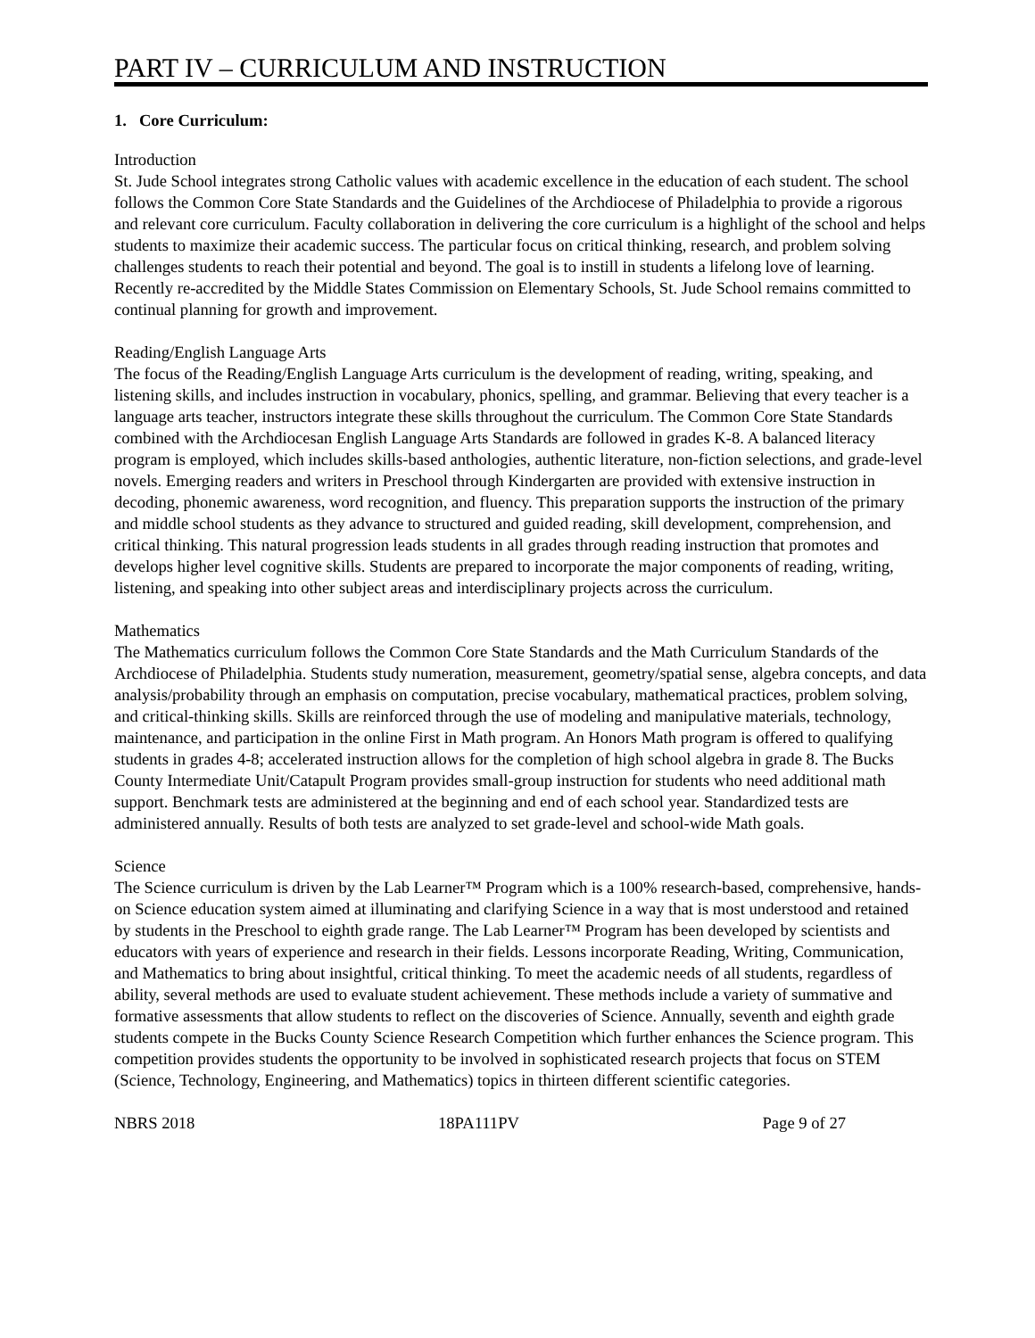PART IV – CURRICULUM AND INSTRUCTION
1. Core Curriculum:
Introduction
St. Jude School integrates strong Catholic values with academic excellence in the education of each student. The school follows the Common Core State Standards and the Guidelines of the Archdiocese of Philadelphia to provide a rigorous and relevant core curriculum. Faculty collaboration in delivering the core curriculum is a highlight of the school and helps students to maximize their academic success. The particular focus on critical thinking, research, and problem solving challenges students to reach their potential and beyond. The goal is to instill in students a lifelong love of learning. Recently re-accredited by the Middle States Commission on Elementary Schools, St. Jude School remains committed to continual planning for growth and improvement.
Reading/English Language Arts
The focus of the Reading/English Language Arts curriculum is the development of reading, writing, speaking, and listening skills, and includes instruction in vocabulary, phonics, spelling, and grammar. Believing that every teacher is a language arts teacher, instructors integrate these skills throughout the curriculum. The Common Core State Standards combined with the Archdiocesan English Language Arts Standards are followed in grades K-8. A balanced literacy program is employed, which includes skills-based anthologies, authentic literature, non-fiction selections, and grade-level novels. Emerging readers and writers in Preschool through Kindergarten are provided with extensive instruction in decoding, phonemic awareness, word recognition, and fluency. This preparation supports the instruction of the primary and middle school students as they advance to structured and guided reading, skill development, comprehension, and critical thinking. This natural progression leads students in all grades through reading instruction that promotes and develops higher level cognitive skills. Students are prepared to incorporate the major components of reading, writing, listening, and speaking into other subject areas and interdisciplinary projects across the curriculum.
Mathematics
The Mathematics curriculum follows the Common Core State Standards and the Math Curriculum Standards of the Archdiocese of Philadelphia. Students study numeration, measurement, geometry/spatial sense, algebra concepts, and data analysis/probability through an emphasis on computation, precise vocabulary, mathematical practices, problem solving, and critical-thinking skills. Skills are reinforced through the use of modeling and manipulative materials, technology, maintenance, and participation in the online First in Math program. An Honors Math program is offered to qualifying students in grades 4-8; accelerated instruction allows for the completion of high school algebra in grade 8. The Bucks County Intermediate Unit/Catapult Program provides small-group instruction for students who need additional math support. Benchmark tests are administered at the beginning and end of each school year. Standardized tests are administered annually. Results of both tests are analyzed to set grade-level and school-wide Math goals.
Science
The Science curriculum is driven by the Lab Learner™ Program which is a 100% research-based, comprehensive, hands-on Science education system aimed at illuminating and clarifying Science in a way that is most understood and retained by students in the Preschool to eighth grade range. The Lab Learner™ Program has been developed by scientists and educators with years of experience and research in their fields. Lessons incorporate Reading, Writing, Communication, and Mathematics to bring about insightful, critical thinking. To meet the academic needs of all students, regardless of ability, several methods are used to evaluate student achievement. These methods include a variety of summative and formative assessments that allow students to reflect on the discoveries of Science. Annually, seventh and eighth grade students compete in the Bucks County Science Research Competition which further enhances the Science program. This competition provides students the opportunity to be involved in sophisticated research projects that focus on STEM (Science, Technology, Engineering, and Mathematics) topics in thirteen different scientific categories.
NBRS 2018 18PA111PV Page 9 of 27